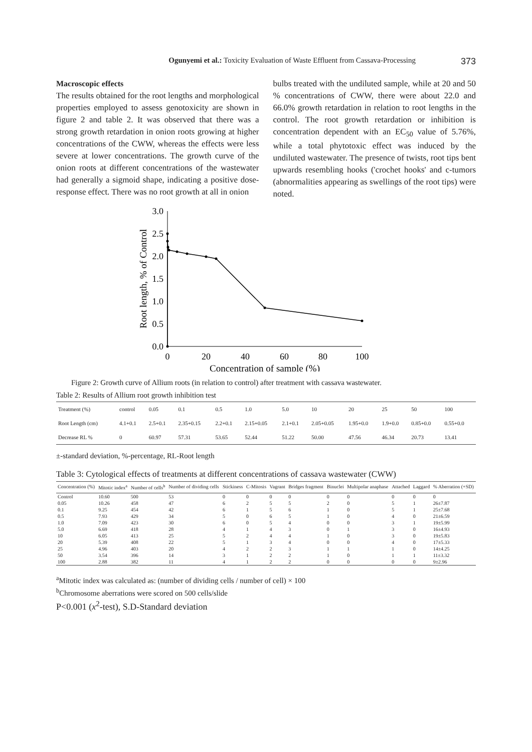Ogunyemi et al.: Toxicity Evaluation of Waste Effluent from Cassava-Processing 373
Macroscopic effects
The results obtained for the root lengths and morphological properties employed to assess genotoxicity are shown in figure 2 and table 2. It was observed that there was a strong growth retardation in onion roots growing at higher concentrations of the CWW, whereas the effects were less severe at lower concentrations. The growth curve of the onion roots at different concentrations of the wastewater had generally a sigmoid shape, indicating a positive dose-response effect. There was no root growth at all in onion
bulbs treated with the undiluted sample, while at 20 and 50 % concentrations of CWW, there were about 22.0 and 66.0% growth retardation in relation to root lengths in the control. The root growth retardation or inhibition is concentration dependent with an EC<sub>50</sub> value of 5.76%, while a total phytotoxic effect was induced by the undiluted wastewater. The presence of twists, root tips bent upwards resembling hooks ('crochet hooks' and c-tumors (abnormalities appearing as swellings of the root tips) were noted.
3.0
2.5
2.0
1.5
1.0
0.5
0.0
0
20
40
60
80
100
Concentration of sample (%)
Root length, % of Control
Figure 2: Growth curve of Allium roots (in relation to control) after treatment with cassava wastewater.
Table 2: Results of Allium root growth inhibition test
| Treatment (%) | control | 0.05 | 0.1 | 0.5 | 1.0 | 5.0 | 10 | 20 | 25 | 50 | 100 |
| Root Length (cm) | 4.1+0.1 | 2.5+0.1 | 2.35+0.15 | 2.2+0.1 | 2.15+0.05 | 2.1+0.1 | 2.05+0.05 | 1.95+0.0 | 1.9+0.0 | 0.85+0.0 | 0.55+0.0 |
| Decrease RL % | 0 | 60.97 | 57.31 | 53.65 | 52.44 | 51.22 | 50.00 | 47.56 | 46.34 | 20.73 | 13.41 |
±-standard deviation, %-percentage, RL-Root length
Table 3: Cytological effects of treatments at different concentrations of cassava wastewater (CWW)
| Concentration (%) | Mitotic index<sup>a</sup> | Number of cells<sup>b</sup> | Number of dividing cells | Stickiness | C-Mitosis | Vagrant | Bridges fragment | Binuclei | Multipolar anaphase | Attached | Laggard | % Aberration (+SD) |
| --- | --- | --- | --- | --- | --- | --- | --- | --- | --- | --- | --- | --- |
| Control | 10.60 | 500 | 53 | 0 | 0 | 0 | 0 | 0 | 0 | 0 | 0 | 0 |
| 0.05 | 10.26 | 458 | 47 | 6 | 2 | 5 | 5 | 2 | 0 | 5 | 1 | 26±7.87 |
| 0.1 | 9.25 | 454 | 42 | 6 | 1 | 5 | 6 | 1 | 0 | 5 | 1 | 25±7.68 |
| 0.5 | 7.93 | 429 | 34 | 5 | 0 | 6 | 5 | 1 | 0 | 4 | 0 | 21±6.59 |
| 1.0 | 7.09 | 423 | 30 | 6 | 0 | 5 | 4 | 0 | 0 | 3 | 1 | 19±5.99 |
| 5.0 | 6.69 | 418 | 28 | 4 | 1 | 4 | 3 | 0 | 1 | 3 | 0 | 16±4.93 |
| 10 | 6.05 | 413 | 25 | 5 | 2 | 4 | 4 | 1 | 0 | 3 | 0 | 19±5.83 |
| 20 | 5.39 | 408 | 22 | 5 | 1 | 3 | 4 | 0 | 0 | 4 | 0 | 17±5.33 |
| 25 | 4.96 | 403 | 20 | 4 | 2 | 2 | 3 | 1 | 1 | 1 | 0 | 14±4.25 |
| 50 | 3.54 | 396 | 14 | 3 | 1 | 2 | 2 | 1 | 0 | 1 | 1 | 11±3.32 |
| 100 | 2.88 | 382 | 11 | 4 | 1 | 2 | 2 | 0 | 0 | 0 | 0 | 9±2.96 |
<sup>a</sup> Mitotic index was calculated as: (number of dividing cells / number of cell) × 100
<sup>b</sup> Chromosome aberrations were scored on 500 cells/slide
P<0.001 (x<sup>2</sup>-test), S.D-Standard deviation